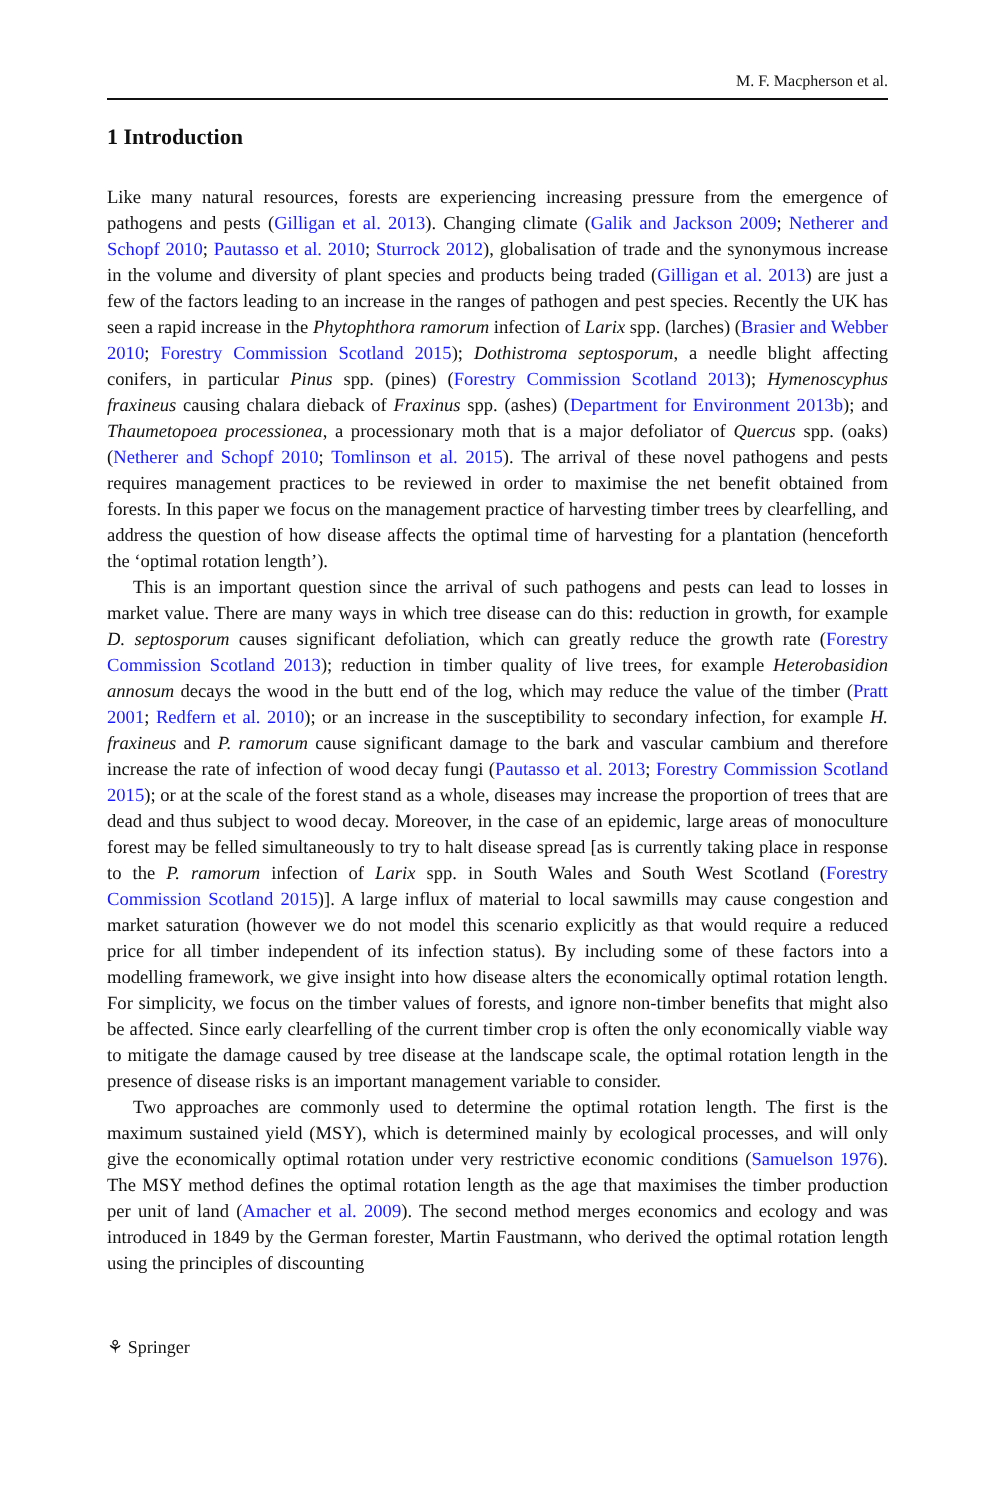M. F. Macpherson et al.
1 Introduction
Like many natural resources, forests are experiencing increasing pressure from the emergence of pathogens and pests (Gilligan et al. 2013). Changing climate (Galik and Jackson 2009; Netherer and Schopf 2010; Pautasso et al. 2010; Sturrock 2012), globalisation of trade and the synonymous increase in the volume and diversity of plant species and products being traded (Gilligan et al. 2013) are just a few of the factors leading to an increase in the ranges of pathogen and pest species. Recently the UK has seen a rapid increase in the Phytophthora ramorum infection of Larix spp. (larches) (Brasier and Webber 2010; Forestry Commission Scotland 2015); Dothistroma septosporum, a needle blight affecting conifers, in particular Pinus spp. (pines) (Forestry Commission Scotland 2013); Hymenoscyphus fraxineus causing chalara dieback of Fraxinus spp. (ashes) (Department for Environment 2013b); and Thaumetopoea processionea, a processionary moth that is a major defoliator of Quercus spp. (oaks) (Netherer and Schopf 2010; Tomlinson et al. 2015). The arrival of these novel pathogens and pests requires management practices to be reviewed in order to maximise the net benefit obtained from forests. In this paper we focus on the management practice of harvesting timber trees by clearfelling, and address the question of how disease affects the optimal time of harvesting for a plantation (henceforth the ‘optimal rotation length’).
This is an important question since the arrival of such pathogens and pests can lead to losses in market value. There are many ways in which tree disease can do this: reduction in growth, for example D. septosporum causes significant defoliation, which can greatly reduce the growth rate (Forestry Commission Scotland 2013); reduction in timber quality of live trees, for example Heterobasidion annosum decays the wood in the butt end of the log, which may reduce the value of the timber (Pratt 2001; Redfern et al. 2010); or an increase in the susceptibility to secondary infection, for example H. fraxineus and P. ramorum cause significant damage to the bark and vascular cambium and therefore increase the rate of infection of wood decay fungi (Pautasso et al. 2013; Forestry Commission Scotland 2015); or at the scale of the forest stand as a whole, diseases may increase the proportion of trees that are dead and thus subject to wood decay. Moreover, in the case of an epidemic, large areas of monoculture forest may be felled simultaneously to try to halt disease spread [as is currently taking place in response to the P. ramorum infection of Larix spp. in South Wales and South West Scotland (Forestry Commission Scotland 2015)]. A large influx of material to local sawmills may cause congestion and market saturation (however we do not model this scenario explicitly as that would require a reduced price for all timber independent of its infection status). By including some of these factors into a modelling framework, we give insight into how disease alters the economically optimal rotation length. For simplicity, we focus on the timber values of forests, and ignore non-timber benefits that might also be affected. Since early clearfelling of the current timber crop is often the only economically viable way to mitigate the damage caused by tree disease at the landscape scale, the optimal rotation length in the presence of disease risks is an important management variable to consider.
Two approaches are commonly used to determine the optimal rotation length. The first is the maximum sustained yield (MSY), which is determined mainly by ecological processes, and will only give the economically optimal rotation under very restrictive economic conditions (Samuelson 1976). The MSY method defines the optimal rotation length as the age that maximises the timber production per unit of land (Amacher et al. 2009). The second method merges economics and ecology and was introduced in 1849 by the German forester, Martin Faustmann, who derived the optimal rotation length using the principles of discounting
⚘ Springer